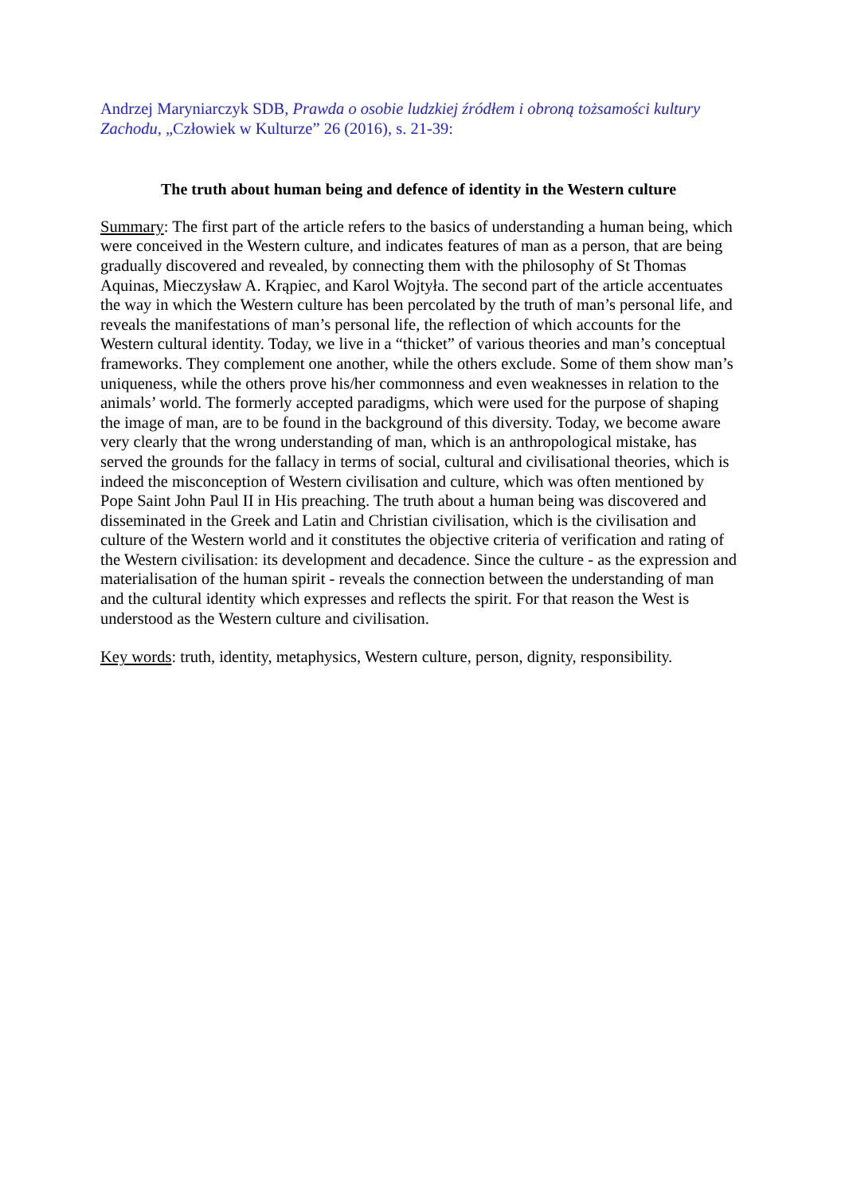Andrzej Maryniarczyk SDB, Prawda o osobie ludzkiej źródłem i obroną tożsamości kultury Zachodu, „Człowiek w Kulturze” 26 (2016), s. 21-39:
The truth about human being and defence of identity in the Western culture
Summary: The first part of the article refers to the basics of understanding a human being, which were conceived in the Western culture, and indicates features of man as a person, that are being gradually discovered and revealed, by connecting them with the philosophy of St Thomas Aquinas, Mieczysław A. Krąpiec, and Karol Wojtyła. The second part of the article accentuates the way in which the Western culture has been percolated by the truth of man’s personal life, and reveals the manifestations of man’s personal life, the reflection of which accounts for the Western cultural identity. Today, we live in a “thicket” of various theories and man’s conceptual frameworks. They complement one another, while the others exclude. Some of them show man’s uniqueness, while the others prove his/her commonness and even weaknesses in relation to the animals’ world. The formerly accepted paradigms, which were used for the purpose of shaping the image of man, are to be found in the background of this diversity. Today, we become aware very clearly that the wrong understanding of man, which is an anthropological mistake, has served the grounds for the fallacy in terms of social, cultural and civilisational theories, which is indeed the misconception of Western civilisation and culture, which was often mentioned by Pope Saint John Paul II in His preaching. The truth about a human being was discovered and disseminated in the Greek and Latin and Christian civilisation, which is the civilisation and culture of the Western world and it constitutes the objective criteria of verification and rating of the Western civilisation: its development and decadence. Since the culture - as the expression and materialisation of the human spirit - reveals the connection between the understanding of man and the cultural identity which expresses and reflects the spirit. For that reason the West is understood as the Western culture and civilisation.
Key words: truth, identity, metaphysics, Western culture, person, dignity, responsibility.